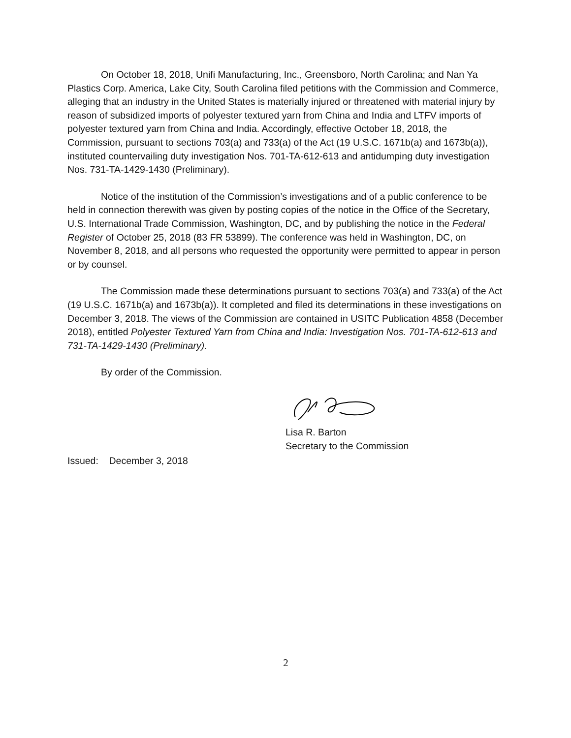On October 18, 2018, Unifi Manufacturing, Inc., Greensboro, North Carolina; and Nan Ya Plastics Corp. America, Lake City, South Carolina filed petitions with the Commission and Commerce, alleging that an industry in the United States is materially injured or threatened with material injury by reason of subsidized imports of polyester textured yarn from China and India and LTFV imports of polyester textured yarn from China and India. Accordingly, effective October 18, 2018, the Commission, pursuant to sections 703(a) and 733(a) of the Act (19 U.S.C. 1671b(a) and 1673b(a)), instituted countervailing duty investigation Nos. 701-TA-612-613 and antidumping duty investigation Nos. 731-TA-1429-1430 (Preliminary).
Notice of the institution of the Commission’s investigations and of a public conference to be held in connection therewith was given by posting copies of the notice in the Office of the Secretary, U.S. International Trade Commission, Washington, DC, and by publishing the notice in the Federal Register of October 25, 2018 (83 FR 53899). The conference was held in Washington, DC, on November 8, 2018, and all persons who requested the opportunity were permitted to appear in person or by counsel.
The Commission made these determinations pursuant to sections 703(a) and 733(a) of the Act (19 U.S.C. 1671b(a) and 1673b(a)). It completed and filed its determinations in these investigations on December 3, 2018. The views of the Commission are contained in USITC Publication 4858 (December 2018), entitled Polyester Textured Yarn from China and India: Investigation Nos. 701-TA-612-613 and 731-TA-1429-1430 (Preliminary).
By order of the Commission.
Lisa R. Barton
Secretary to the Commission
Issued: December 3, 2018
2